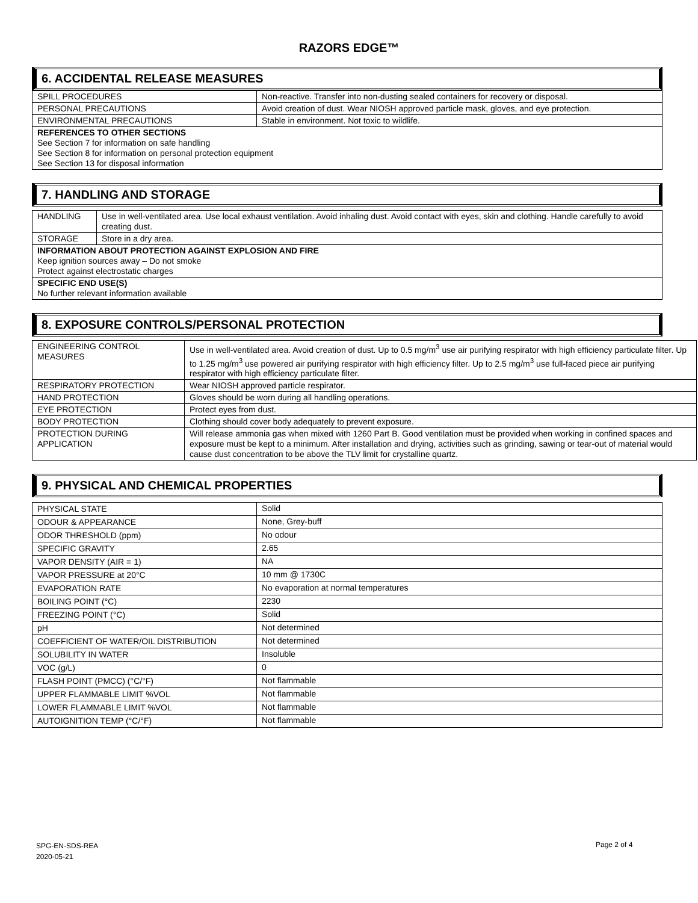RAZORS EDGE™
6. ACCIDENTAL RELEASE MEASURES
| SPILL PROCEDURES | Non-reactive. Transfer into non-dusting sealed containers for recovery or disposal. |
| PERSONAL PRECAUTIONS | Avoid creation of dust. Wear NIOSH approved particle mask, gloves, and eye protection. |
| ENVIRONMENTAL PRECAUTIONS | Stable in environment. Not toxic to wildlife. |
| REFERENCES TO OTHER SECTIONS See Section 7 for information on safe handling See Section 8 for information on personal protection equipment See Section 13 for disposal information | |
7. HANDLING AND STORAGE
| HANDLING | Use in well-ventilated area. Use local exhaust ventilation. Avoid inhaling dust. Avoid contact with eyes, skin and clothing. Handle carefully to avoid creating dust. |
| STORAGE | Store in a dry area. |
| INFORMATION ABOUT PROTECTION AGAINST EXPLOSION AND FIRE Keep ignition sources away – Do not smoke Protect against electrostatic charges | |
| SPECIFIC END USE(S) No further relevant information available | |
8. EXPOSURE CONTROLS/PERSONAL PROTECTION
| ENGINEERING CONTROL MEASURES | Use in well-ventilated area. Avoid creation of dust. Up to 0.5 mg/m<sup>3</sup> use air purifying respirator with high efficiency particulate filter. Up to 1.25 mg/m<sup>3</sup> use powered air purifying respirator with high efficiency filter. Up to 2.5 mg/m<sup>3</sup> use full-faced piece air purifying respirator with high efficiency particulate filter. |
| RESPIRATORY PROTECTION | Wear NIOSH approved particle respirator. |
| HAND PROTECTION | Gloves should be worn during all handling operations. |
| EYE PROTECTION | Protect eyes from dust. |
| BODY PROTECTION | Clothing should cover body adequately to prevent exposure. |
| PROTECTION DURING APPLICATION | Will release ammonia gas when mixed with 1260 Part B. Good ventilation must be provided when working in confined spaces and exposure must be kept to a minimum. After installation and drying, activities such as grinding, sawing or tear-out of material would cause dust concentration to be above the TLV limit for crystalline quartz. |
9. PHYSICAL AND CHEMICAL PROPERTIES
| PHYSICAL STATE | Solid |
| ODOUR & APPEARANCE | None, Grey-buff |
| ODOR THRESHOLD (ppm) | No odour |
| SPECIFIC GRAVITY | 2.65 |
| VAPOR DENSITY (AIR = 1) | NA |
| VAPOR PRESSURE at 20°C | 10 mm @ 1730C |
| EVAPORATION RATE | No evaporation at normal temperatures |
| BOILING POINT (°C) | 2230 |
| FREEZING POINT (°C) | Solid |
| pH | Not determined |
| COEFFICIENT OF WATER/OIL DISTRIBUTION | Not determined |
| SOLUBILITY IN WATER | Insoluble |
| VOC (g/L) | 0 |
| FLASH POINT (PMCC) (°C/°F) | Not flammable |
| UPPER FLAMMABLE LIMIT %VOL | Not flammable |
| LOWER FLAMMABLE LIMIT %VOL | Not flammable |
| AUTOIGNITION TEMP (°C/°F) | Not flammable |
SPG-EN-SDS-REA
2020-05-21
Page 2 of 4